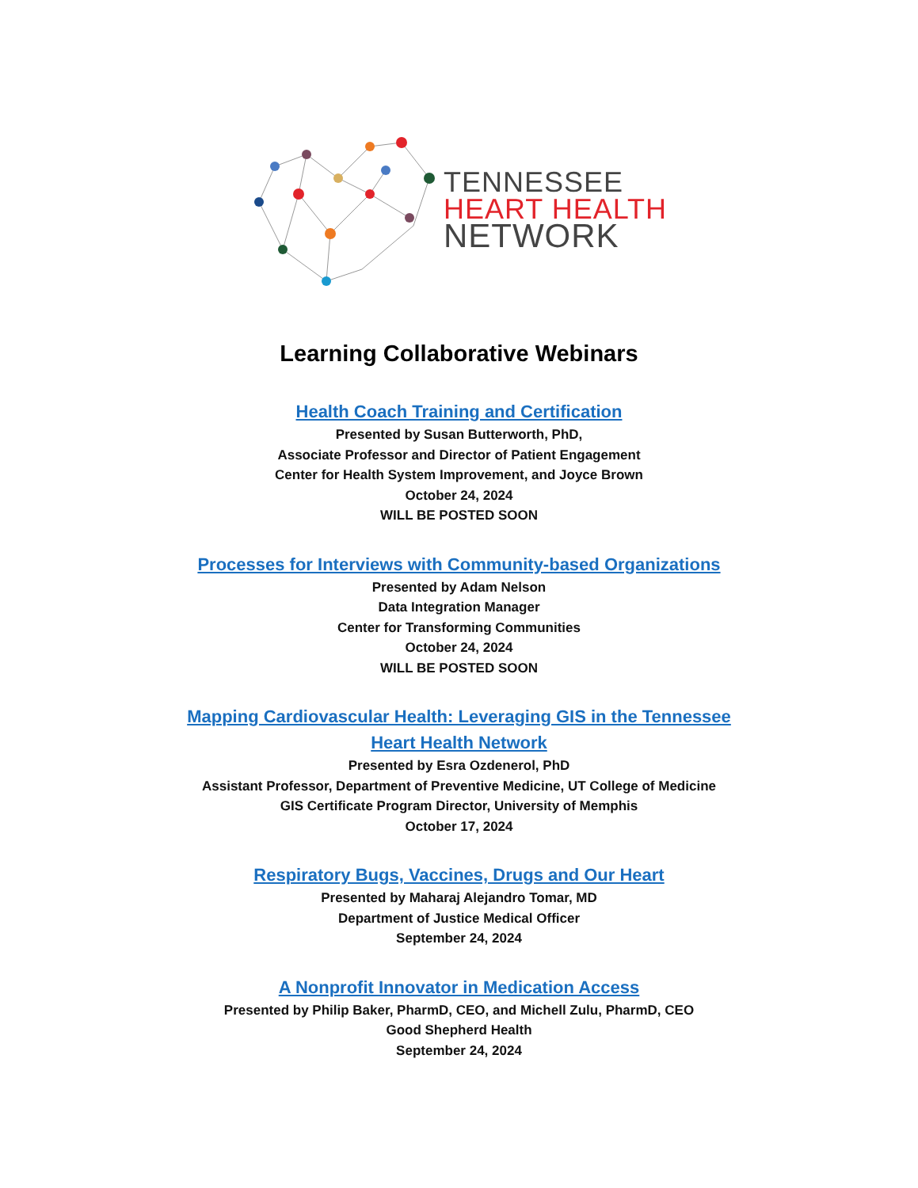TENNESSEE
HEART HEALTH
NETWORK
Learning Collaborative Webinars
Health Coach Training and Certification
Presented by Susan Butterworth, PhD,
Associate Professor and Director of Patient Engagement
Center for Health System Improvement, and Joyce Brown
October 24, 2024
WILL BE POSTED SOON
Processes for Interviews with Community-based Organizations
Presented by Adam Nelson
Data Integration Manager
Center for Transforming Communities
October 24, 2024
WILL BE POSTED SOON
Mapping Cardiovascular Health: Leveraging GIS in the Tennessee
Heart Health Network
Presented by Esra Ozdenerol, PhD
Assistant Professor, Department of Preventive Medicine, UT College of Medicine
GIS Certificate Program Director, University of Memphis
October 17, 2024
Respiratory Bugs, Vaccines, Drugs and Our Heart
Presented by Maharaj Alejandro Tomar, MD
Department of Justice Medical Officer
September 24, 2024
A Nonprofit Innovator in Medication Access
Presented by Philip Baker, PharmD, CEO, and Michell Zulu, PharmD, CEO
Good Shepherd Health
September 24, 2024